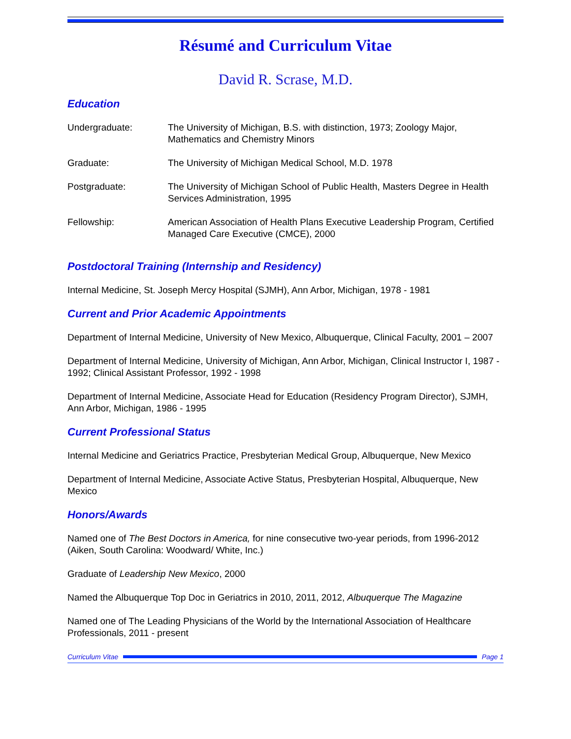Résumé and Curriculum Vitae
David R. Scrase, M.D.
Education
| Undergraduate: | The University of Michigan, B.S. with distinction, 1973; Zoology Major, Mathematics and Chemistry Minors |
| Graduate: | The University of Michigan Medical School, M.D. 1978 |
| Postgraduate: | The University of Michigan School of Public Health, Masters Degree in Health Services Administration, 1995 |
| Fellowship: | American Association of Health Plans Executive Leadership Program, Certified Managed Care Executive (CMCE), 2000 |
Postdoctoral Training (Internship and Residency)
Internal Medicine, St. Joseph Mercy Hospital (SJMH), Ann Arbor, Michigan, 1978 - 1981
Current and Prior Academic Appointments
Department of Internal Medicine, University of New Mexico, Albuquerque, Clinical Faculty, 2001 – 2007
Department of Internal Medicine, University of Michigan, Ann Arbor, Michigan, Clinical Instructor I, 1987 - 1992; Clinical Assistant Professor, 1992 - 1998
Department of Internal Medicine, Associate Head for Education (Residency Program Director), SJMH, Ann Arbor, Michigan, 1986 - 1995
Current Professional Status
Internal Medicine and Geriatrics Practice, Presbyterian Medical Group, Albuquerque, New Mexico
Department of Internal Medicine, Associate Active Status, Presbyterian Hospital, Albuquerque, New Mexico
Honors/Awards
Named one of The Best Doctors in America, for nine consecutive two-year periods, from 1996-2012 (Aiken, South Carolina: Woodward/ White, Inc.)
Graduate of Leadership New Mexico, 2000
Named the Albuquerque Top Doc in Geriatrics in 2010, 2011, 2012, Albuquerque The Magazine
Named one of The Leading Physicians of the World by the International Association of Healthcare Professionals, 2011 - present
Curriculum Vitae Page 1